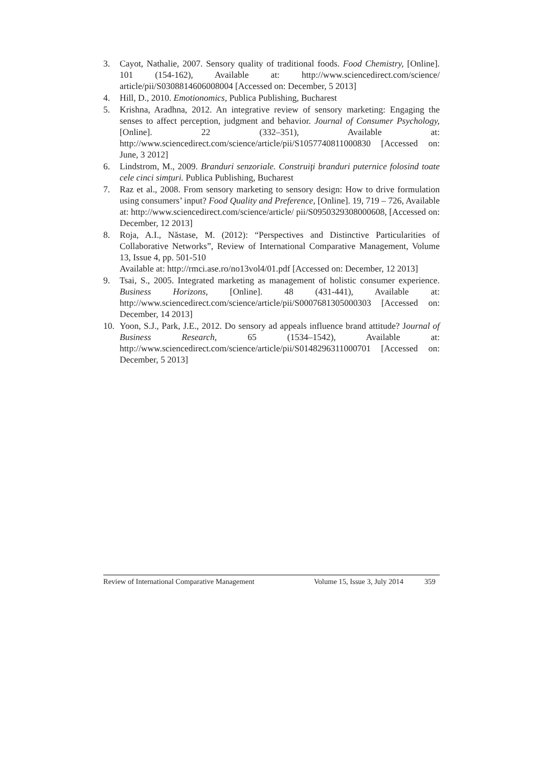3. Cayot, Nathalie, 2007. Sensory quality of traditional foods. Food Chemistry, [Online]. 101 (154-162), Available at: http://www.sciencedirect.com/science/ article/pii/S0308814606008004 [Accessed on: December, 5 2013]
4. Hill, D., 2010. Emotionomics, Publica Publishing, Bucharest
5. Krishna, Aradhna, 2012. An integrative review of sensory marketing: Engaging the senses to affect perception, judgment and behavior. Journal of Consumer Psychology, [Online]. 22 (332–351), Available at: http://www.sciencedirect.com/science/article/pii/S1057740811000830 [Accessed on: June, 3 2012]
6. Lindstrom, M., 2009. Branduri senzoriale. Construiţi branduri puternice folosind toate cele cinci simţuri. Publica Publishing, Bucharest
7. Raz et al., 2008. From sensory marketing to sensory design: How to drive formulation using consumers’ input? Food Quality and Preference, [Online]. 19, 719 – 726, Available at: http://www.sciencedirect.com/science/article/ pii/S0950329308000608, [Accessed on: December, 12 2013]
8. Roja, A.I., Năstase, M. (2012): “Perspectives and Distinctive Particularities of Collaborative Networks”, Review of International Comparative Management, Volume 13, Issue 4, pp. 501-510
Available at: http://rmci.ase.ro/no13vol4/01.pdf [Accessed on: December, 12 2013]
9. Tsai, S., 2005. Integrated marketing as management of holistic consumer experience. Business Horizons, [Online]. 48 (431-441), Available at: http://www.sciencedirect.com/science/article/pii/S0007681305000303 [Accessed on: December, 14 2013]
10. Yoon, S.J., Park, J.E., 2012. Do sensory ad appeals influence brand attitude? Journal of Business Research, 65 (1534–1542), Available at: http://www.sciencedirect.com/science/article/pii/S0148296311000701 [Accessed on: December, 5 2013]
Review of International Comparative Management Volume 15, Issue 3, July 2014 359